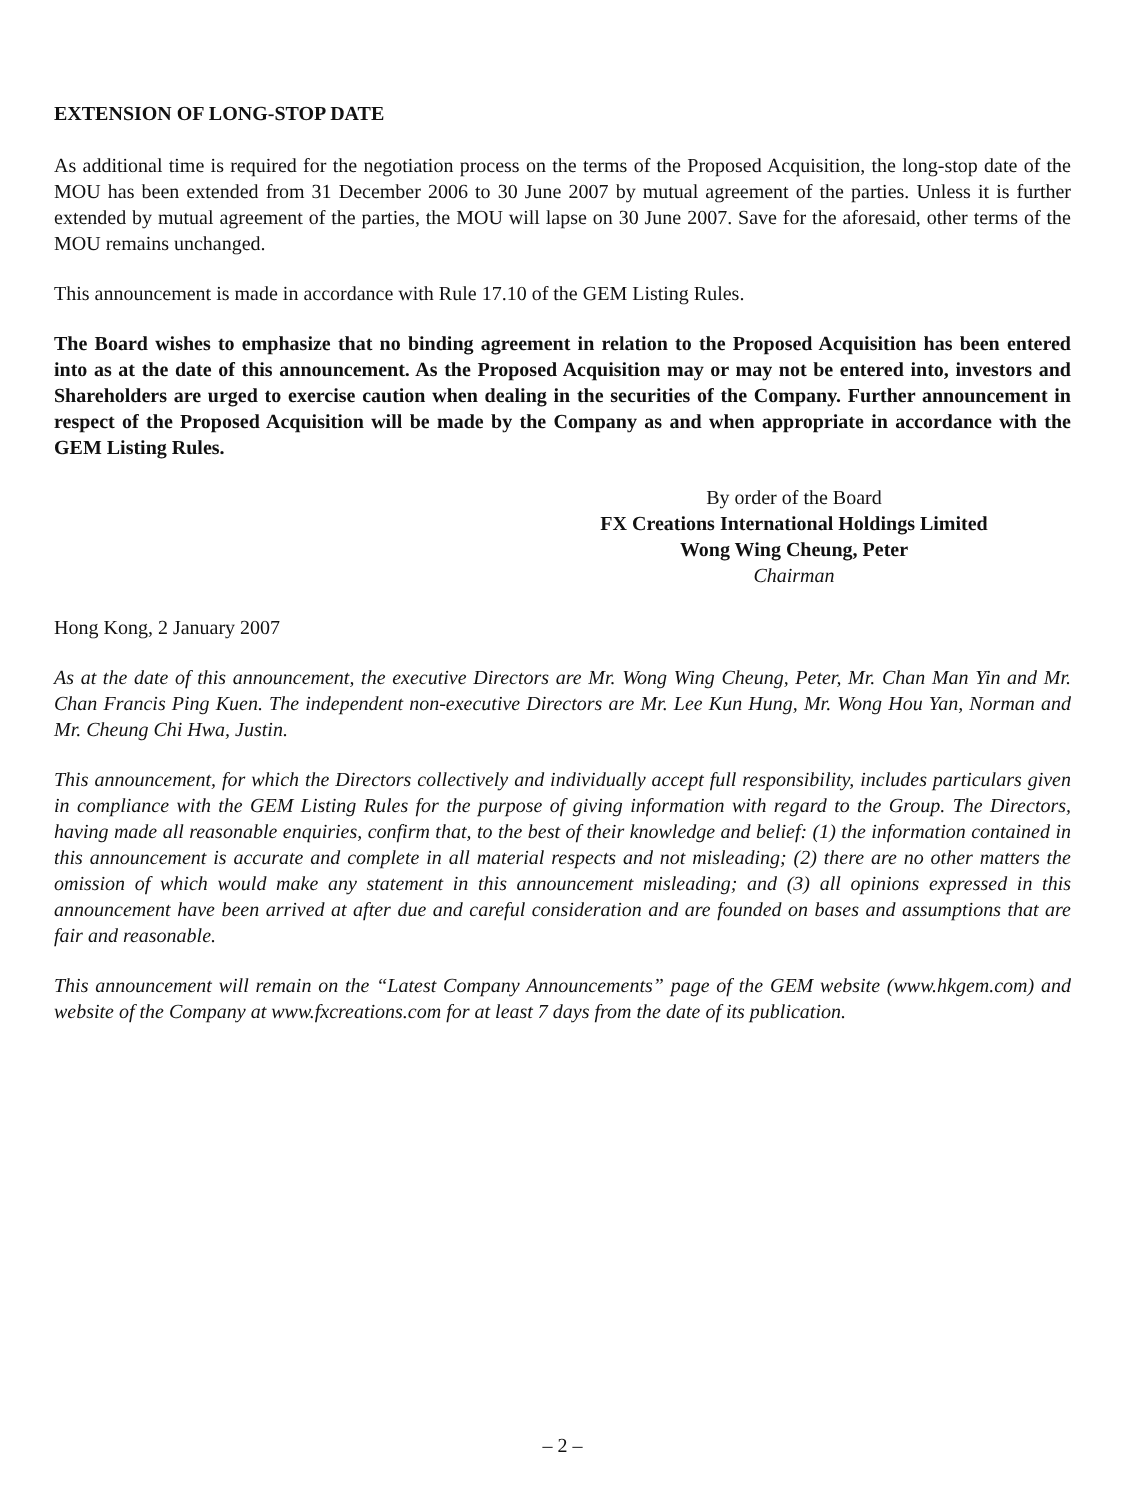EXTENSION OF LONG-STOP DATE
As additional time is required for the negotiation process on the terms of the Proposed Acquisition, the long-stop date of the MOU has been extended from 31 December 2006 to 30 June 2007 by mutual agreement of the parties. Unless it is further extended by mutual agreement of the parties, the MOU will lapse on 30 June 2007. Save for the aforesaid, other terms of the MOU remains unchanged.
This announcement is made in accordance with Rule 17.10 of the GEM Listing Rules.
The Board wishes to emphasize that no binding agreement in relation to the Proposed Acquisition has been entered into as at the date of this announcement. As the Proposed Acquisition may or may not be entered into, investors and Shareholders are urged to exercise caution when dealing in the securities of the Company. Further announcement in respect of the Proposed Acquisition will be made by the Company as and when appropriate in accordance with the GEM Listing Rules.
By order of the Board
FX Creations International Holdings Limited
Wong Wing Cheung, Peter
Chairman
Hong Kong, 2 January 2007
As at the date of this announcement, the executive Directors are Mr. Wong Wing Cheung, Peter, Mr. Chan Man Yin and Mr. Chan Francis Ping Kuen. The independent non-executive Directors are Mr. Lee Kun Hung, Mr. Wong Hou Yan, Norman and Mr. Cheung Chi Hwa, Justin.
This announcement, for which the Directors collectively and individually accept full responsibility, includes particulars given in compliance with the GEM Listing Rules for the purpose of giving information with regard to the Group. The Directors, having made all reasonable enquiries, confirm that, to the best of their knowledge and belief: (1) the information contained in this announcement is accurate and complete in all material respects and not misleading; (2) there are no other matters the omission of which would make any statement in this announcement misleading; and (3) all opinions expressed in this announcement have been arrived at after due and careful consideration and are founded on bases and assumptions that are fair and reasonable.
This announcement will remain on the “Latest Company Announcements” page of the GEM website (www.hkgem.com) and website of the Company at www.fxcreations.com for at least 7 days from the date of its publication.
– 2 –